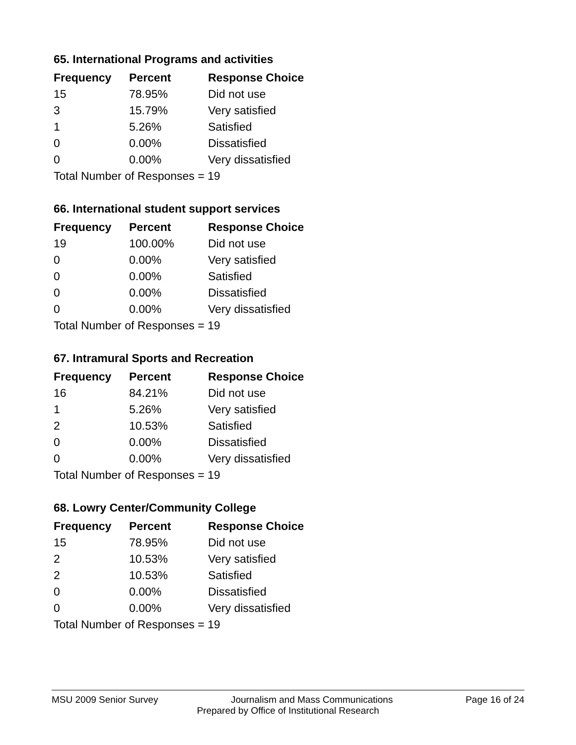65. International Programs and activities
| Frequency | Percent | Response Choice |
| --- | --- | --- |
| 15 | 78.95% | Did not use |
| 3 | 15.79% | Very satisfied |
| 1 | 5.26% | Satisfied |
| 0 | 0.00% | Dissatisfied |
| 0 | 0.00% | Very dissatisfied |
| Total Number of Responses = 19 | | |
66. International student support services
| Frequency | Percent | Response Choice |
| --- | --- | --- |
| 19 | 100.00% | Did not use |
| 0 | 0.00% | Very satisfied |
| 0 | 0.00% | Satisfied |
| 0 | 0.00% | Dissatisfied |
| 0 | 0.00% | Very dissatisfied |
| Total Number of Responses = 19 | | |
67. Intramural Sports and Recreation
| Frequency | Percent | Response Choice |
| --- | --- | --- |
| 16 | 84.21% | Did not use |
| 1 | 5.26% | Very satisfied |
| 2 | 10.53% | Satisfied |
| 0 | 0.00% | Dissatisfied |
| 0 | 0.00% | Very dissatisfied |
| Total Number of Responses = 19 | | |
68. Lowry Center/Community College
| Frequency | Percent | Response Choice |
| --- | --- | --- |
| 15 | 78.95% | Did not use |
| 2 | 10.53% | Very satisfied |
| 2 | 10.53% | Satisfied |
| 0 | 0.00% | Dissatisfied |
| 0 | 0.00% | Very dissatisfied |
| Total Number of Responses = 19 | | |
MSU 2009 Senior Survey Journalism and Mass Communications Page 16 of 24
Prepared by Office of Institutional Research